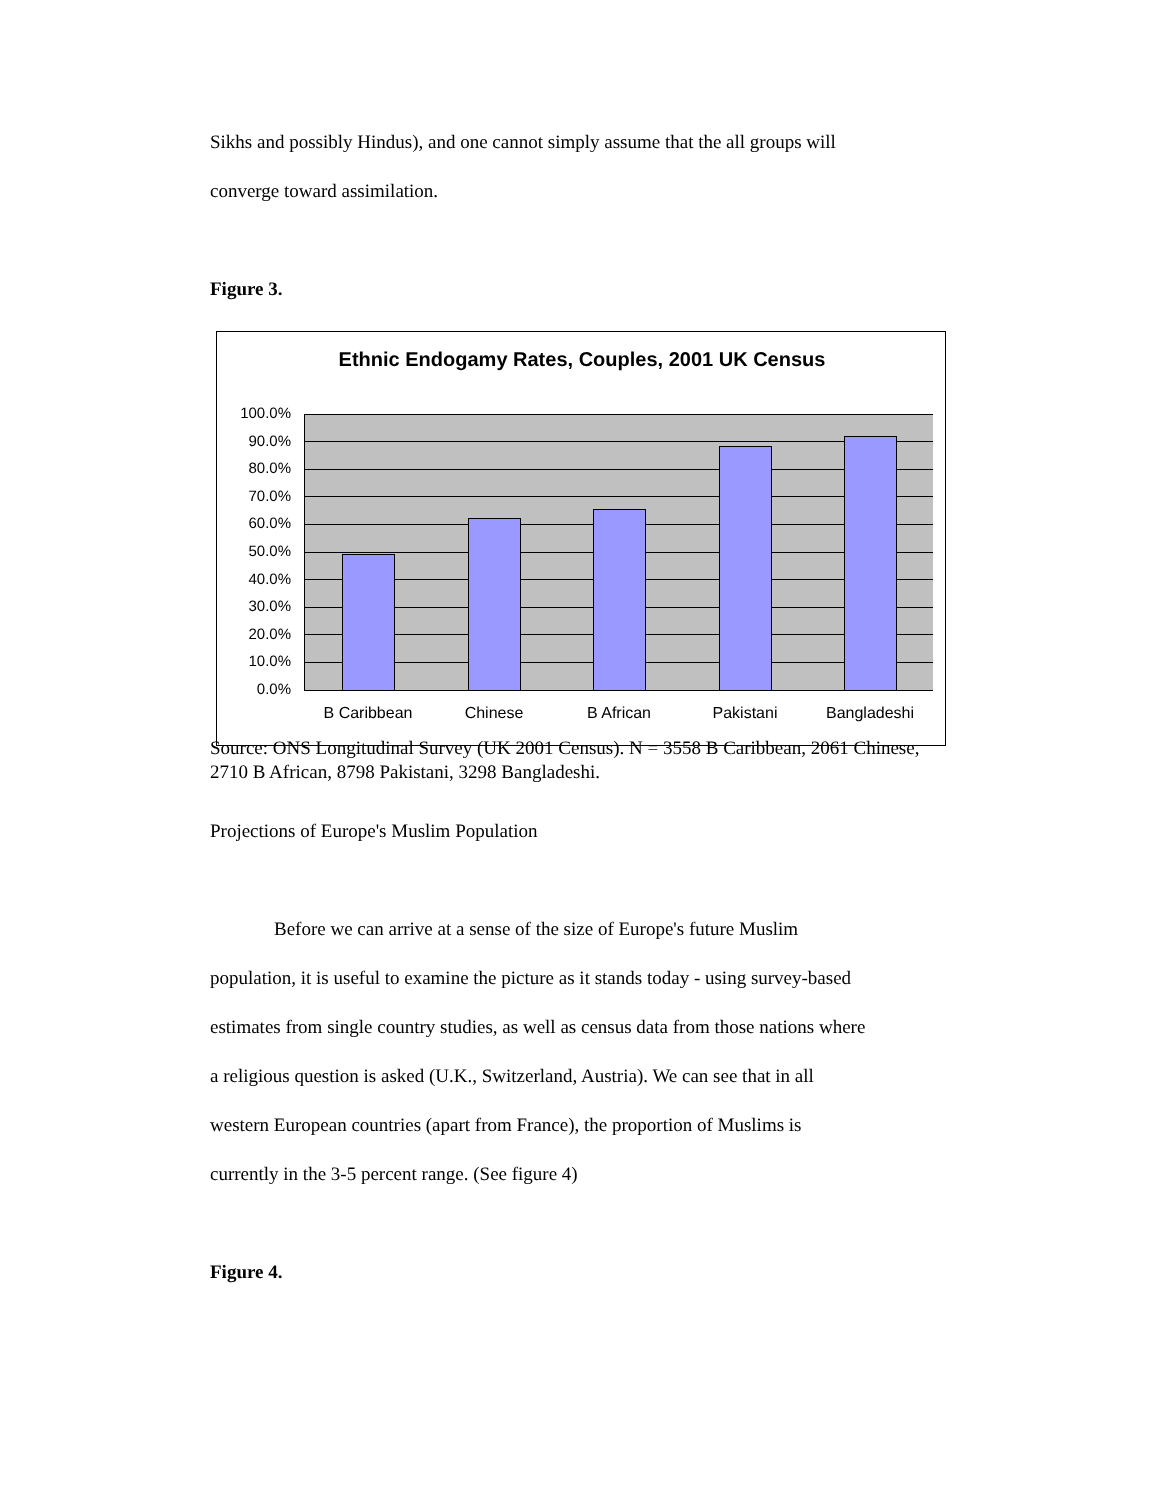Sikhs and possibly Hindus), and one cannot simply assume that the all groups will
converge toward assimilation.
Figure 3.
Ethnic Endogamy Rates, Couples, 2001 UK Census
100.0%
90.0%
80.0%
70.0%
60.0%
50.0%
40.0%
30.0%
20.0%
10.0%
0.0%
B Caribbean Chinese B African Pakistani Bangladeshi
Source: ONS Longitudinal Survey (UK 2001 Census). N = 3558 B Caribbean, 2061 Chinese, 2710 B African, 8798 Pakistani, 3298 Bangladeshi.
Projections of Europe's Muslim Population
Before we can arrive at a sense of the size of Europe's future Muslim
population, it is useful to examine the picture as it stands today - using survey-based
estimates from single country studies, as well as census data from those nations where
a religious question is asked (U.K., Switzerland, Austria). We can see that in all
western European countries (apart from France), the proportion of Muslims is
currently in the 3-5 percent range. (See figure 4)
Figure 4.